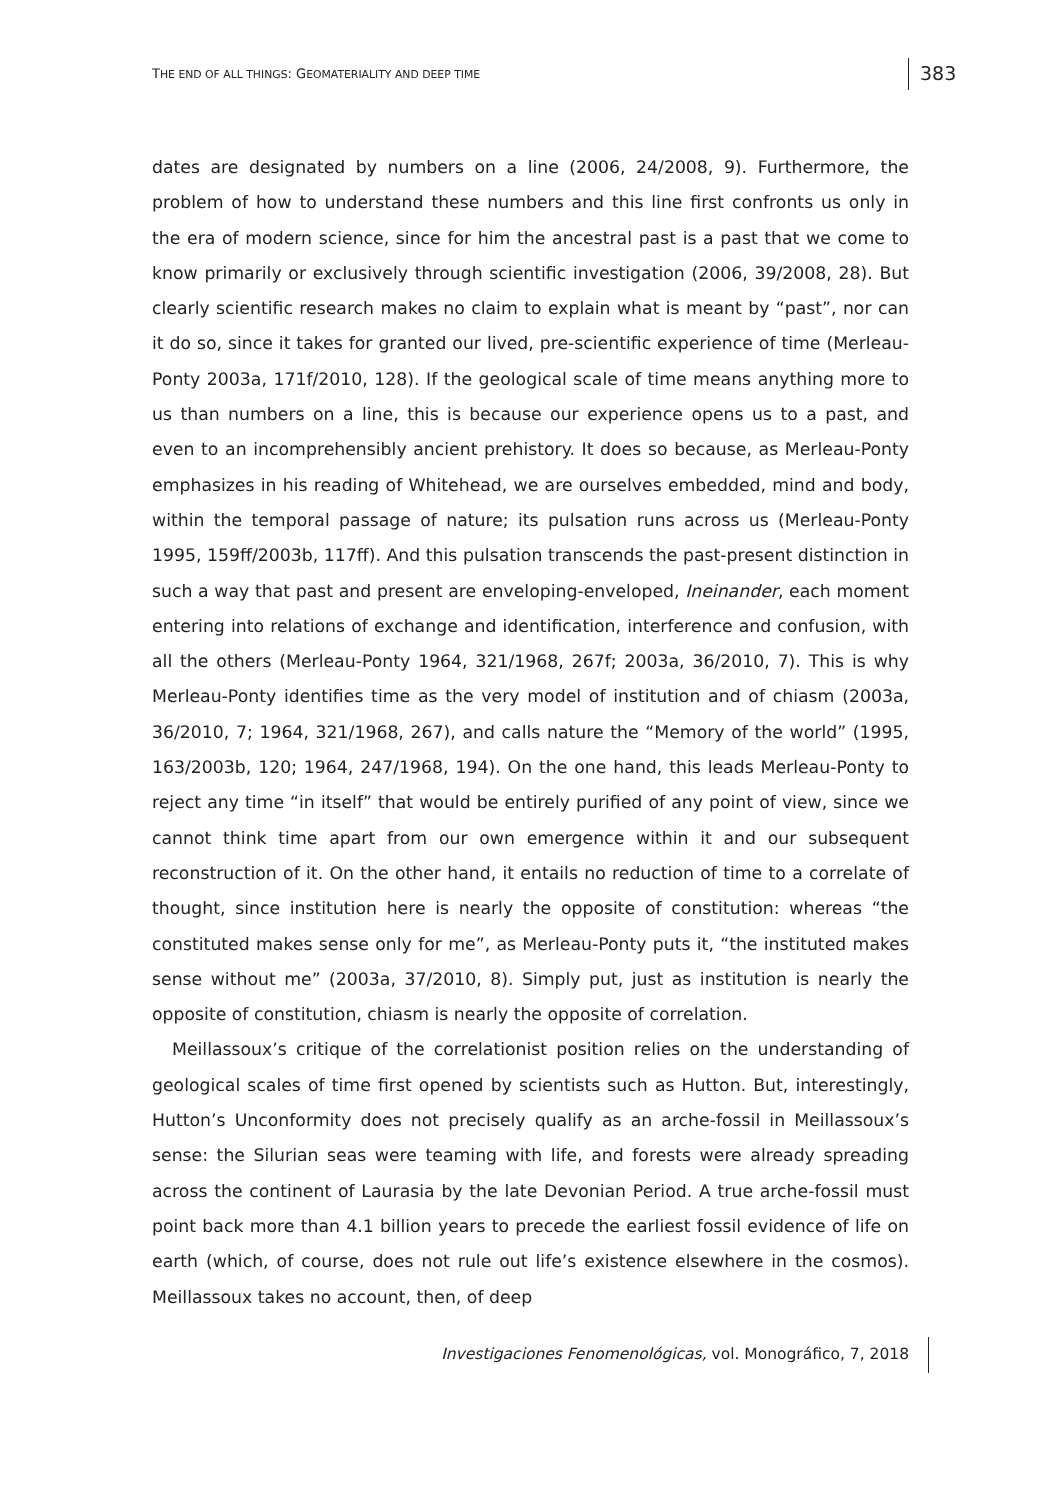THE END OF ALL THINGS: GEOMATERIALITY AND DEEP TIME
383
dates are designated by numbers on a line (2006, 24/2008, 9). Furthermore, the problem of how to understand these numbers and this line first confronts us only in the era of modern science, since for him the ancestral past is a past that we come to know primarily or exclusively through scientific investigation (2006, 39/2008, 28). But clearly scientific research makes no claim to explain what is meant by “past”, nor can it do so, since it takes for granted our lived, pre-scientific experience of time (Merleau-Ponty 2003a, 171f/2010, 128). If the geological scale of time means anything more to us than numbers on a line, this is because our experience opens us to a past, and even to an incomprehensibly ancient prehistory. It does so because, as Merleau-Ponty emphasizes in his reading of Whitehead, we are ourselves embedded, mind and body, within the temporal passage of nature; its pulsation runs across us (Merleau-Ponty 1995, 159ff/2003b, 117ff). And this pulsation transcends the past-present distinction in such a way that past and present are enveloping-enveloped, Ineinander, each moment entering into relations of exchange and identification, interference and confusion, with all the others (Merleau-Ponty 1964, 321/1968, 267f; 2003a, 36/2010, 7). This is why Merleau-Ponty identifies time as the very model of institution and of chiasm (2003a, 36/2010, 7; 1964, 321/1968, 267), and calls nature the “Memory of the world” (1995, 163/2003b, 120; 1964, 247/1968, 194). On the one hand, this leads Merleau-Ponty to reject any time “in itself” that would be entirely purified of any point of view, since we cannot think time apart from our own emergence within it and our subsequent reconstruction of it. On the other hand, it entails no reduction of time to a correlate of thought, since institution here is nearly the opposite of constitution: whereas “the constituted makes sense only for me”, as Merleau-Ponty puts it, “the instituted makes sense without me” (2003a, 37/2010, 8). Simply put, just as institution is nearly the opposite of constitution, chiasm is nearly the opposite of correlation.
Meillassoux’s critique of the correlationist position relies on the understanding of geological scales of time first opened by scientists such as Hutton. But, interestingly, Hutton’s Unconformity does not precisely qualify as an arche-fossil in Meillassoux’s sense: the Silurian seas were teaming with life, and forests were already spreading across the continent of Laurasia by the late Devonian Period. A true arche-fossil must point back more than 4.1 billion years to precede the earliest fossil evidence of life on earth (which, of course, does not rule out life’s existence elsewhere in the cosmos). Meillassoux takes no account, then, of deep
Investigaciones Fenomenológicas, vol. Monográfico, 7, 2018